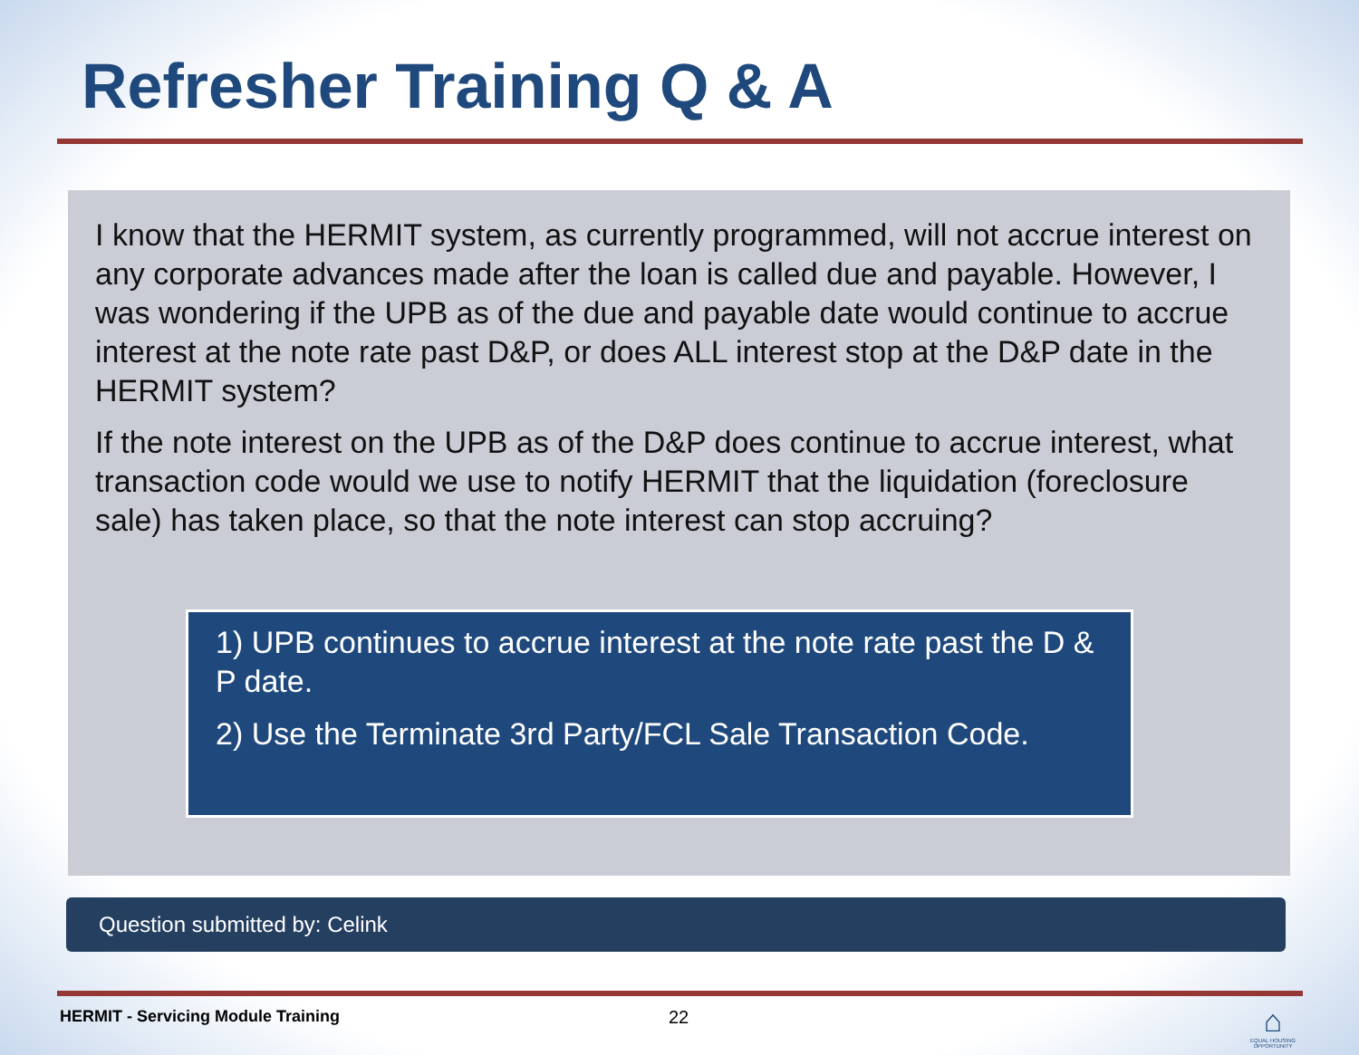Refresher Training Q & A
I know that the HERMIT system, as currently programmed, will not accrue interest on any corporate advances made after the loan is called due and payable. However, I was wondering if the UPB as of the due and payable date would continue to accrue interest at the note rate past D&P, or does ALL interest stop at the D&P date in the HERMIT system?
If the note interest on the UPB as of the D&P does continue to accrue interest, what transaction code would we use to notify HERMIT that the liquidation (foreclosure sale) has taken place, so that the note interest can stop accruing?
1) UPB continues to accrue interest at the note rate past the D & P date.
2) Use the Terminate 3rd Party/FCL Sale Transaction Code.
Question submitted by: Celink
HERMIT - Servicing Module Training
22
⌂
EQUAL HOUSING OPPORTUNITY